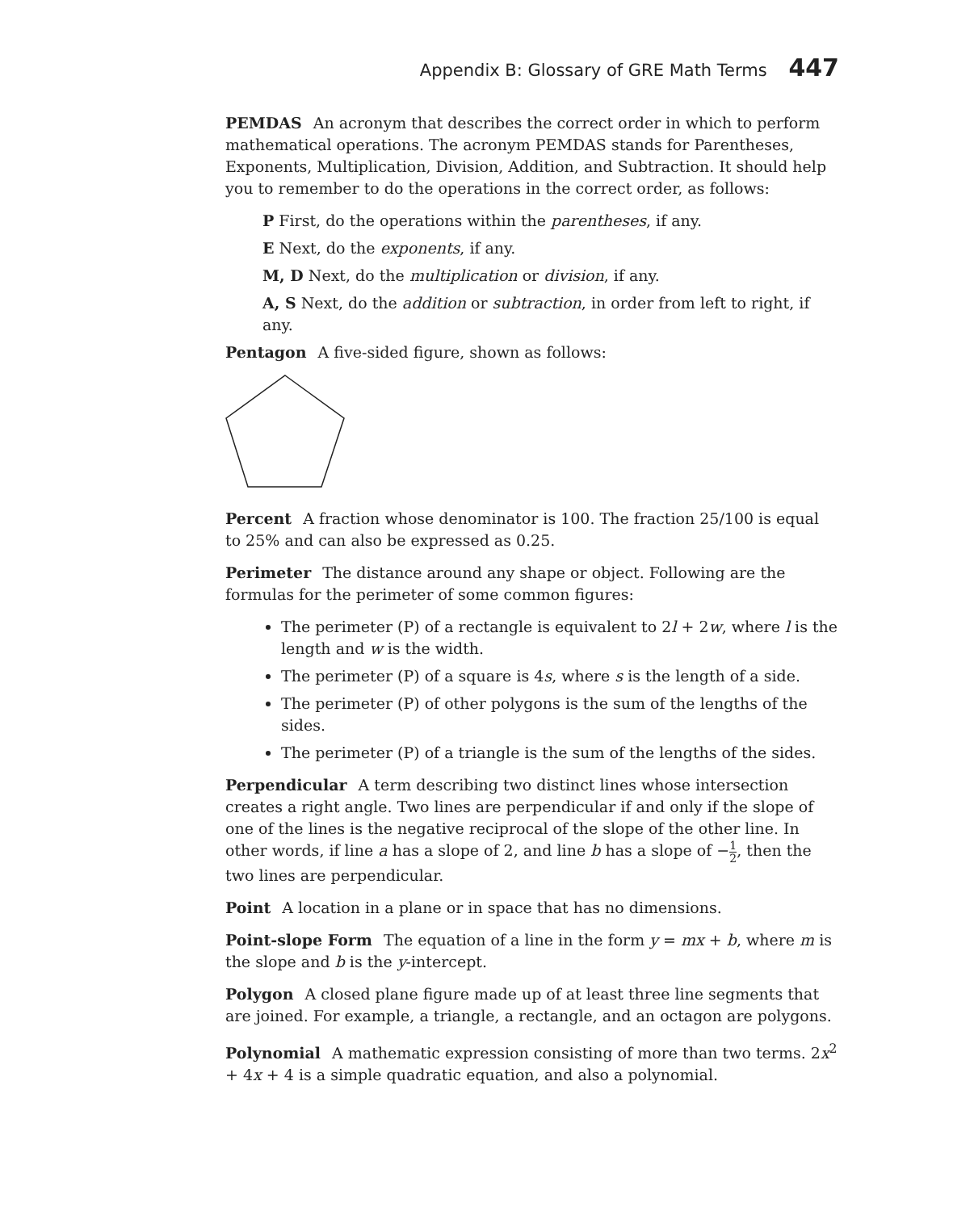Appendix B: Glossary of GRE Math Terms 447
PEMDAS An acronym that describes the correct order in which to perform mathematical operations. The acronym PEMDAS stands for Parentheses, Exponents, Multiplication, Division, Addition, and Subtraction. It should help you to remember to do the operations in the correct order, as follows:
P First, do the operations within the parentheses, if any.
E Next, do the exponents, if any.
M, D Next, do the multiplication or division, if any.
A, S Next, do the addition or subtraction, in order from left to right, if any.
Pentagon A five-sided figure, shown as follows:
Percent A fraction whose denominator is 100. The fraction 25/100 is equal to 25% and can also be expressed as 0.25.
Perimeter The distance around any shape or object. Following are the formulas for the perimeter of some common figures:
The perimeter (P) of a rectangle is equivalent to 2l + 2w, where l is the length and w is the width.
The perimeter (P) of a square is 4s, where s is the length of a side.
The perimeter (P) of other polygons is the sum of the lengths of the sides.
The perimeter (P) of a triangle is the sum of the lengths of the sides.
Perpendicular A term describing two distinct lines whose intersection creates a right angle. Two lines are perpendicular if and only if the slope of one of the lines is the negative reciprocal of the slope of the other line. In other words, if line a has a slope of 2, and line b has a slope of −1 2, then the two lines are perpendicular.
Point A location in a plane or in space that has no dimensions.
Point-slope Form The equation of a line in the form y = mx + b, where m is the slope and b is the y-intercept.
Polygon A closed plane figure made up of at least three line segments that are joined. For example, a triangle, a rectangle, and an octagon are polygons.
Polynomial A mathematic expression consisting of more than two terms. 2x<sup>2</sup> + 4x + 4 is a simple quadratic equation, and also a polynomial.